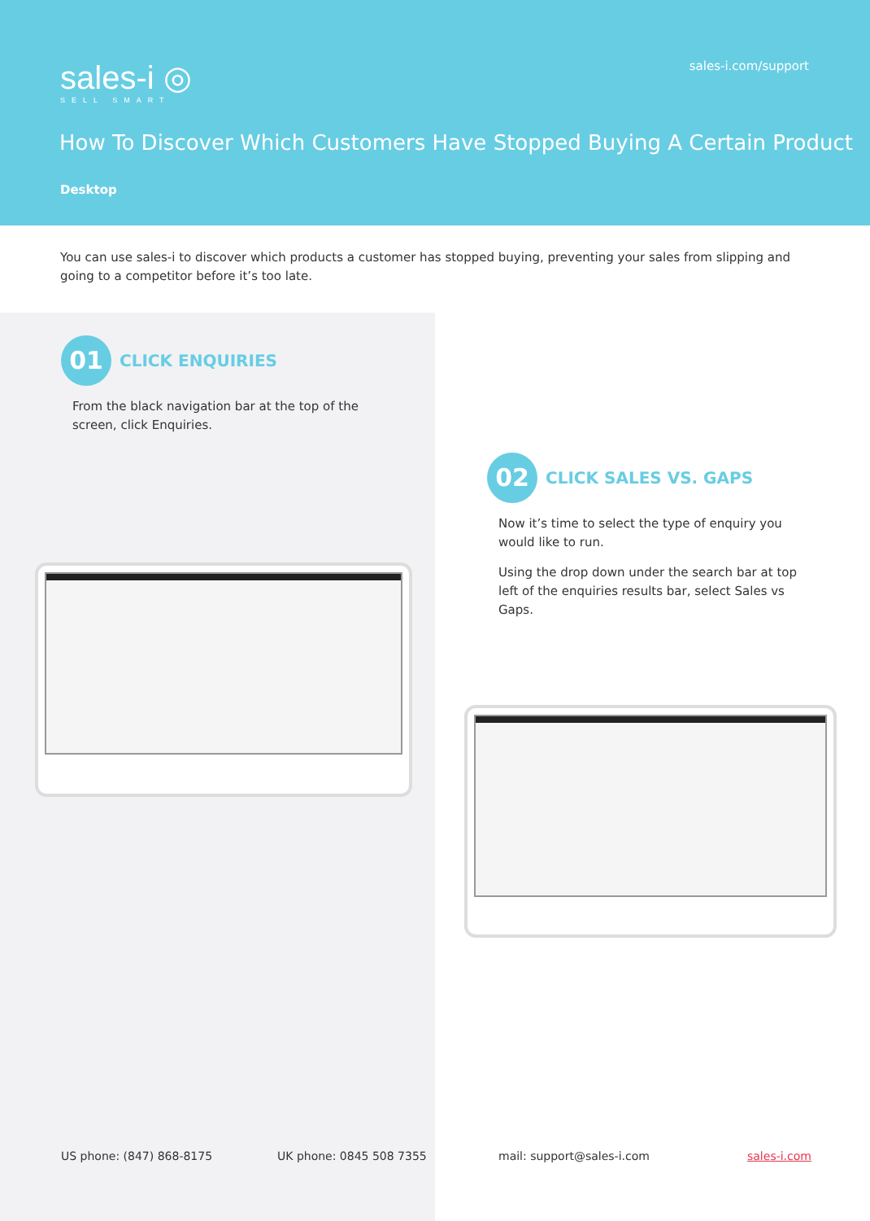sales-i ◎
SELL SMART
sales-i.com/support
How To Discover Which Customers Have Stopped Buying A Certain Product
Desktop
You can use sales-i to discover which products a customer has stopped buying, preventing your sales from slipping and going to a competitor before it’s too late.
01 CLICK ENQUIRIES
From the black navigation bar at the top of the screen, click Enquiries.
02 CLICK SALES VS. GAPS
Now it’s time to select the type of enquiry you would like to run.
Using the drop down under the search bar at top left of the enquiries results bar, select Sales vs Gaps.
US phone: (847) 868-8175 UK phone: 0845 508 7355 mail: support@sales-i.com sales-i.com